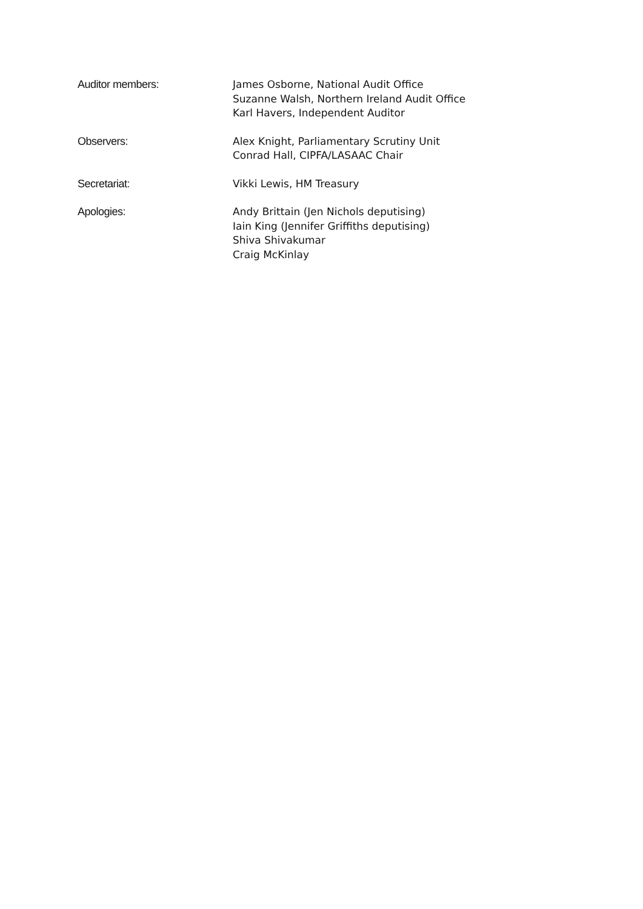Auditor members: James Osborne, National Audit Office
Suzanne Walsh, Northern Ireland Audit Office
Karl Havers, Independent Auditor
Observers: Alex Knight, Parliamentary Scrutiny Unit
Conrad Hall, CIPFA/LASAAC Chair
Secretariat: Vikki Lewis, HM Treasury
Apologies: Andy Brittain (Jen Nichols deputising)
Iain King (Jennifer Griffiths deputising)
Shiva Shivakumar
Craig McKinlay